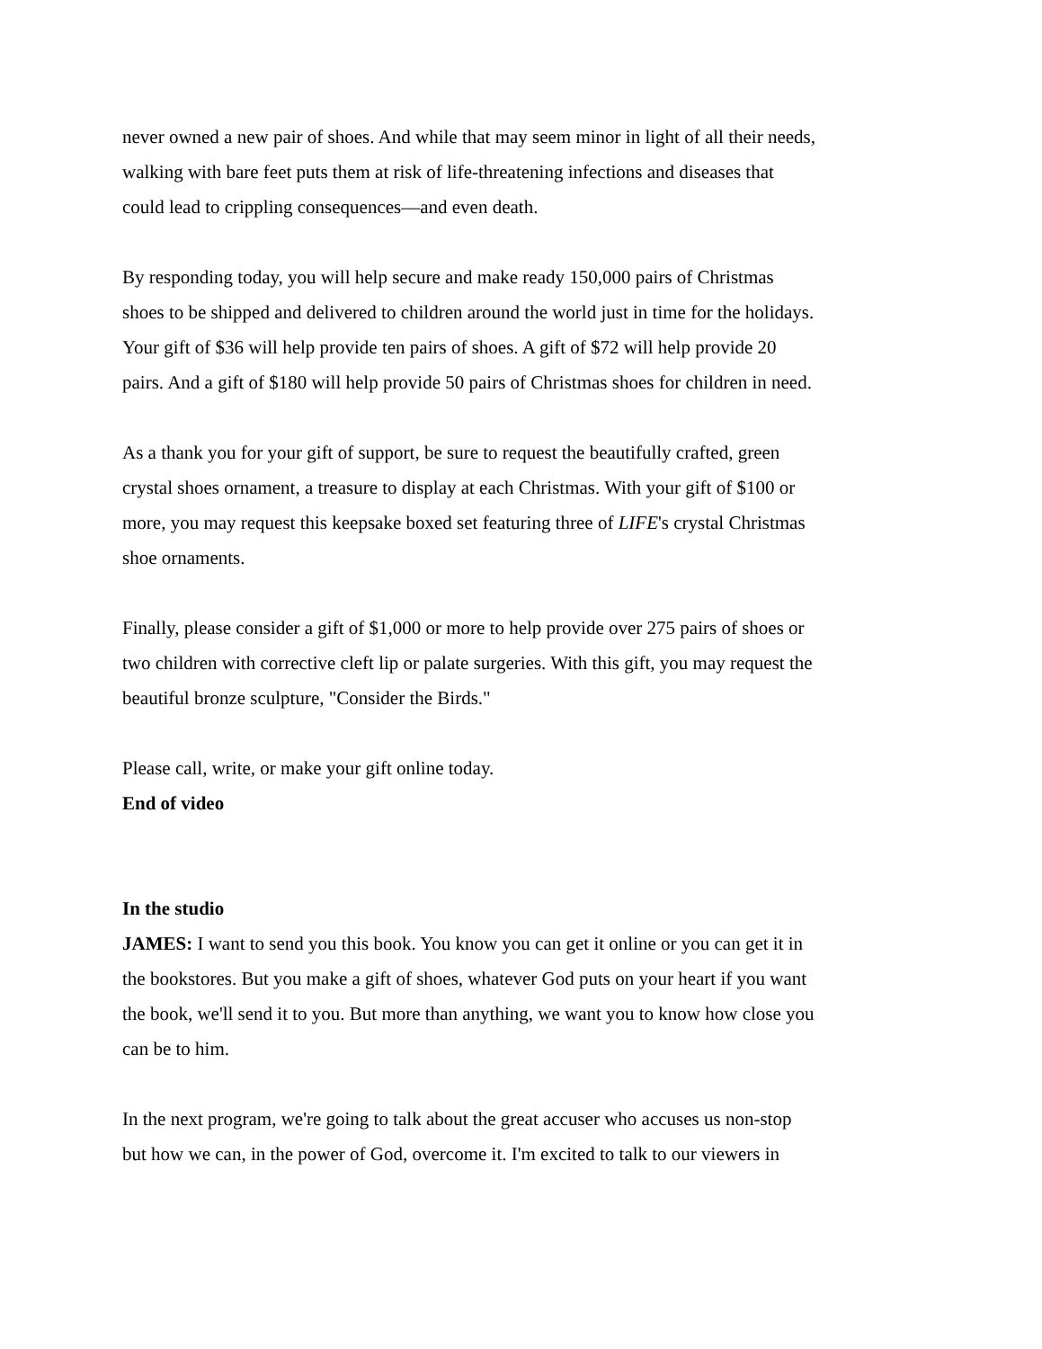never owned a new pair of shoes. And while that may seem minor in light of all their needs, walking with bare feet puts them at risk of life-threatening infections and diseases that could lead to crippling consequences—and even death.
By responding today, you will help secure and make ready 150,000 pairs of Christmas shoes to be shipped and delivered to children around the world just in time for the holidays. Your gift of $36 will help provide ten pairs of shoes. A gift of $72 will help provide 20 pairs. And a gift of $180 will help provide 50 pairs of Christmas shoes for children in need.
As a thank you for your gift of support, be sure to request the beautifully crafted, green crystal shoes ornament, a treasure to display at each Christmas. With your gift of $100 or more, you may request this keepsake boxed set featuring three of LIFE's crystal Christmas shoe ornaments.
Finally, please consider a gift of $1,000 or more to help provide over 275 pairs of shoes or two children with corrective cleft lip or palate surgeries. With this gift, you may request the beautiful bronze sculpture, "Consider the Birds."
Please call, write, or make your gift online today.
End of video
In the studio
JAMES: I want to send you this book. You know you can get it online or you can get it in the bookstores. But you make a gift of shoes, whatever God puts on your heart if you want the book, we'll send it to you. But more than anything, we want you to know how close you can be to him.
In the next program, we're going to talk about the great accuser who accuses us non-stop but how we can, in the power of God, overcome it. I'm excited to talk to our viewers in